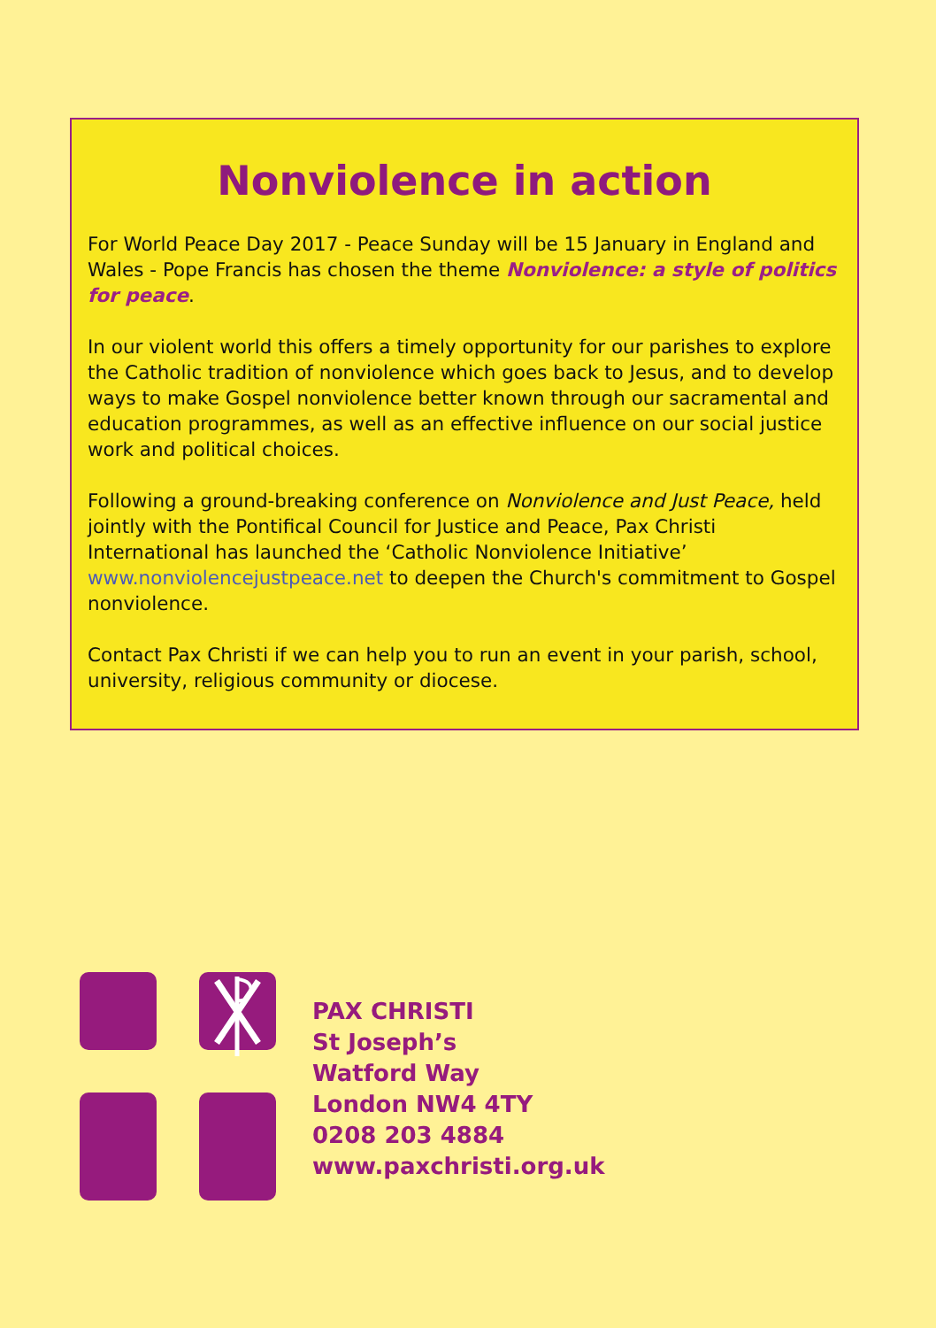Nonviolence in action
For World Peace Day 2017 - Peace Sunday will be 15 January in England and Wales - Pope Francis has chosen the theme Nonviolence: a style of politics for peace.
In our violent world this offers a timely opportunity for our parishes to explore the Catholic tradition of nonviolence which goes back to Jesus, and to develop ways to make Gospel nonviolence better known through our sacramental and education programmes, as well as an effective influence on our social justice work and political choices.
Following a ground-breaking conference on Nonviolence and Just Peace, held jointly with the Pontifical Council for Justice and Peace, Pax Christi International has launched the ‘Catholic Nonviolence Initiative’ www.nonviolencejustpeace.net to deepen the Church's commitment to Gospel nonviolence.
Contact Pax Christi if we can help you to run an event in your parish, school, university, religious community or diocese.
PAX CHRISTI
St Joseph’s
Watford Way
London NW4 4TY
0208 203 4884
www.paxchristi.org.uk